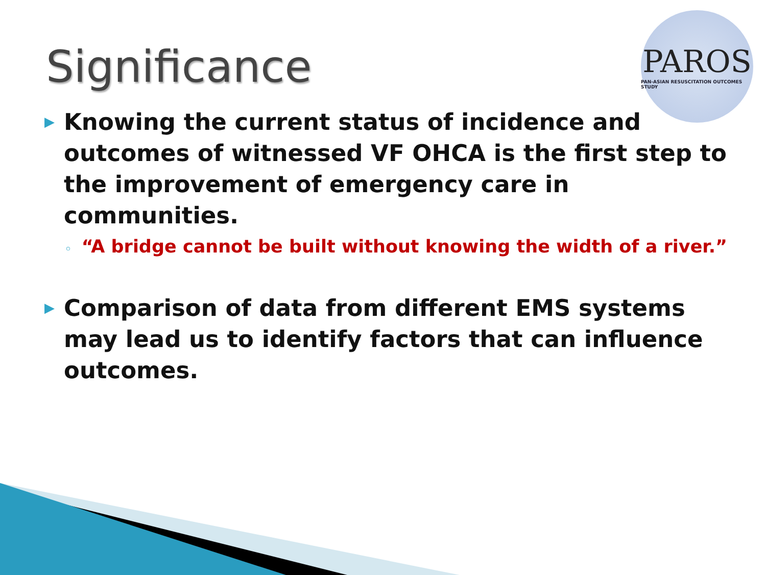Significance
PAROS
PAN-ASIAN RESUSCITATION OUTCOMES STUDY
▶ Knowing the current status of incidence and outcomes of witnessed VF OHCA is the first step to the improvement of emergency care in communities.
◦ “A bridge cannot be built without knowing the width of a river.”
▶ Comparison of data from different EMS systems may lead us to identify factors that can influence outcomes.